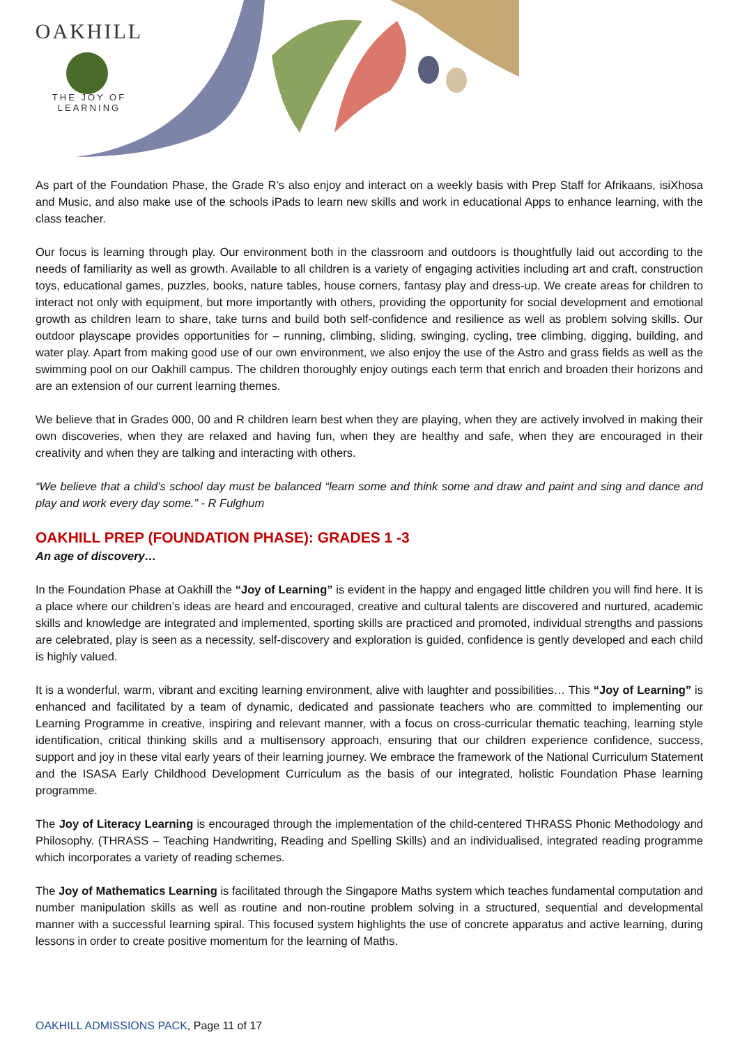OAKHILL
THE JOY OF LEARNING
As part of the Foundation Phase, the Grade R’s also enjoy and interact on a weekly basis with Prep Staff for Afrikaans, isiXhosa and Music, and also make use of the schools iPads to learn new skills and work in educational Apps to enhance learning, with the class teacher.
Our focus is learning through play. Our environment both in the classroom and outdoors is thoughtfully laid out according to the needs of familiarity as well as growth. Available to all children is a variety of engaging activities including art and craft, construction toys, educational games, puzzles, books, nature tables, house corners, fantasy play and dress-up. We create areas for children to interact not only with equipment, but more importantly with others, providing the opportunity for social development and emotional growth as children learn to share, take turns and build both self-confidence and resilience as well as problem solving skills. Our outdoor playscape provides opportunities for – running, climbing, sliding, swinging, cycling, tree climbing, digging, building, and water play. Apart from making good use of our own environment, we also enjoy the use of the Astro and grass fields as well as the swimming pool on our Oakhill campus. The children thoroughly enjoy outings each term that enrich and broaden their horizons and are an extension of our current learning themes.
We believe that in Grades 000, 00 and R children learn best when they are playing, when they are actively involved in making their own discoveries, when they are relaxed and having fun, when they are healthy and safe, when they are encouraged in their creativity and when they are talking and interacting with others.
“We believe that a child's school day must be balanced “learn some and think some and draw and paint and sing and dance and play and work every day some.” - R Fulghum
OAKHILL PREP (FOUNDATION PHASE): GRADES 1 -3
An age of discovery…
In the Foundation Phase at Oakhill the “Joy of Learning” is evident in the happy and engaged little children you will find here. It is a place where our children’s ideas are heard and encouraged, creative and cultural talents are discovered and nurtured, academic skills and knowledge are integrated and implemented, sporting skills are practiced and promoted, individual strengths and passions are celebrated, play is seen as a necessity, self-discovery and exploration is guided, confidence is gently developed and each child is highly valued.
It is a wonderful, warm, vibrant and exciting learning environment, alive with laughter and possibilities… This “Joy of Learning” is enhanced and facilitated by a team of dynamic, dedicated and passionate teachers who are committed to implementing our Learning Programme in creative, inspiring and relevant manner, with a focus on cross-curricular thematic teaching, learning style identification, critical thinking skills and a multisensory approach, ensuring that our children experience confidence, success, support and joy in these vital early years of their learning journey. We embrace the framework of the National Curriculum Statement and the ISASA Early Childhood Development Curriculum as the basis of our integrated, holistic Foundation Phase learning programme.
The Joy of Literacy Learning is encouraged through the implementation of the child-centered THRASS Phonic Methodology and Philosophy. (THRASS – Teaching Handwriting, Reading and Spelling Skills) and an individualised, integrated reading programme which incorporates a variety of reading schemes.
The Joy of Mathematics Learning is facilitated through the Singapore Maths system which teaches fundamental computation and number manipulation skills as well as routine and non-routine problem solving in a structured, sequential and developmental manner with a successful learning spiral. This focused system highlights the use of concrete apparatus and active learning, during lessons in order to create positive momentum for the learning of Maths.
OAKHILL ADMISSIONS PACK, Page 11 of 17